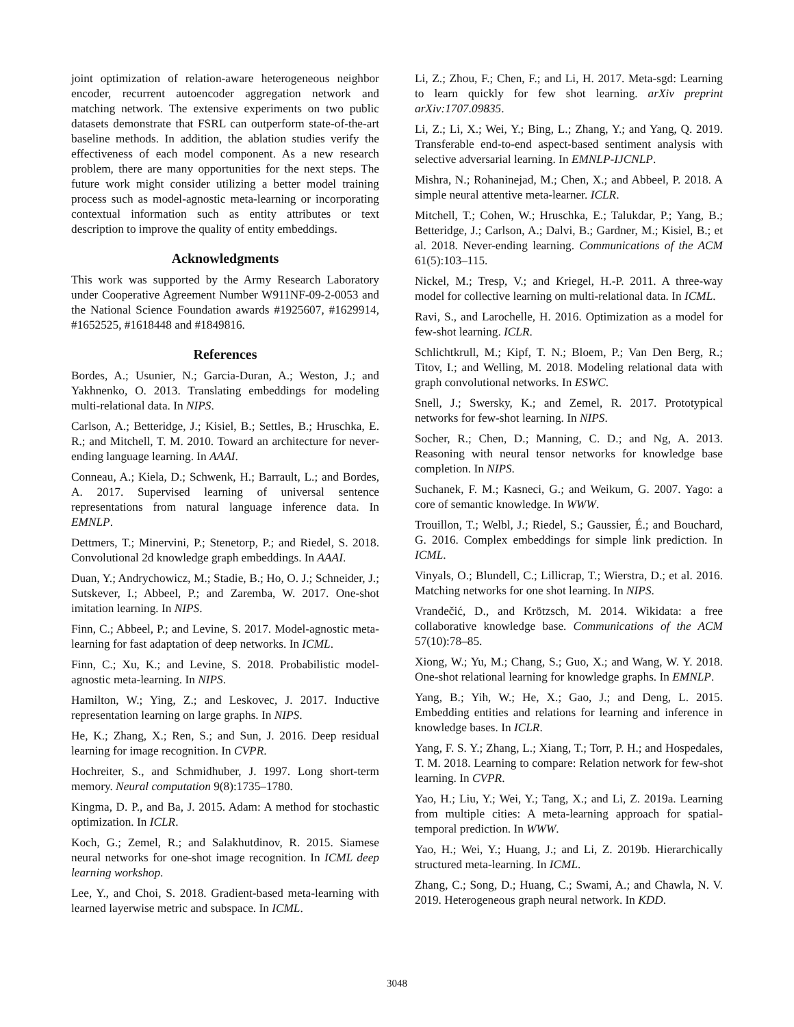joint optimization of relation-aware heterogeneous neighbor encoder, recurrent autoencoder aggregation network and matching network. The extensive experiments on two public datasets demonstrate that FSRL can outperform state-of-the-art baseline methods. In addition, the ablation studies verify the effectiveness of each model component. As a new research problem, there are many opportunities for the next steps. The future work might consider utilizing a better model training process such as model-agnostic meta-learning or incorporating contextual information such as entity attributes or text description to improve the quality of entity embeddings.
Acknowledgments
This work was supported by the Army Research Laboratory under Cooperative Agreement Number W911NF-09-2-0053 and the National Science Foundation awards #1925607, #1629914, #1652525, #1618448 and #1849816.
References
Bordes, A.; Usunier, N.; Garcia-Duran, A.; Weston, J.; and Yakhnenko, O. 2013. Translating embeddings for modeling multi-relational data. In NIPS.
Carlson, A.; Betteridge, J.; Kisiel, B.; Settles, B.; Hruschka, E. R.; and Mitchell, T. M. 2010. Toward an architecture for never-ending language learning. In AAAI.
Conneau, A.; Kiela, D.; Schwenk, H.; Barrault, L.; and Bordes, A. 2017. Supervised learning of universal sentence representations from natural language inference data. In EMNLP.
Dettmers, T.; Minervini, P.; Stenetorp, P.; and Riedel, S. 2018. Convolutional 2d knowledge graph embeddings. In AAAI.
Duan, Y.; Andrychowicz, M.; Stadie, B.; Ho, O. J.; Schneider, J.; Sutskever, I.; Abbeel, P.; and Zaremba, W. 2017. One-shot imitation learning. In NIPS.
Finn, C.; Abbeel, P.; and Levine, S. 2017. Model-agnostic meta-learning for fast adaptation of deep networks. In ICML.
Finn, C.; Xu, K.; and Levine, S. 2018. Probabilistic model-agnostic meta-learning. In NIPS.
Hamilton, W.; Ying, Z.; and Leskovec, J. 2017. Inductive representation learning on large graphs. In NIPS.
He, K.; Zhang, X.; Ren, S.; and Sun, J. 2016. Deep residual learning for image recognition. In CVPR.
Hochreiter, S., and Schmidhuber, J. 1997. Long short-term memory. Neural computation 9(8):1735–1780.
Kingma, D. P., and Ba, J. 2015. Adam: A method for stochastic optimization. In ICLR.
Koch, G.; Zemel, R.; and Salakhutdinov, R. 2015. Siamese neural networks for one-shot image recognition. In ICML deep learning workshop.
Lee, Y., and Choi, S. 2018. Gradient-based meta-learning with learned layerwise metric and subspace. In ICML.
Li, Z.; Zhou, F.; Chen, F.; and Li, H. 2017. Meta-sgd: Learning to learn quickly for few shot learning. arXiv preprint arXiv:1707.09835.
Li, Z.; Li, X.; Wei, Y.; Bing, L.; Zhang, Y.; and Yang, Q. 2019. Transferable end-to-end aspect-based sentiment analysis with selective adversarial learning. In EMNLP-IJCNLP.
Mishra, N.; Rohaninejad, M.; Chen, X.; and Abbeel, P. 2018. A simple neural attentive meta-learner. ICLR.
Mitchell, T.; Cohen, W.; Hruschka, E.; Talukdar, P.; Yang, B.; Betteridge, J.; Carlson, A.; Dalvi, B.; Gardner, M.; Kisiel, B.; et al. 2018. Never-ending learning. Communications of the ACM 61(5):103–115.
Nickel, M.; Tresp, V.; and Kriegel, H.-P. 2011. A three-way model for collective learning on multi-relational data. In ICML.
Ravi, S., and Larochelle, H. 2016. Optimization as a model for few-shot learning. ICLR.
Schlichtkrull, M.; Kipf, T. N.; Bloem, P.; Van Den Berg, R.; Titov, I.; and Welling, M. 2018. Modeling relational data with graph convolutional networks. In ESWC.
Snell, J.; Swersky, K.; and Zemel, R. 2017. Prototypical networks for few-shot learning. In NIPS.
Socher, R.; Chen, D.; Manning, C. D.; and Ng, A. 2013. Reasoning with neural tensor networks for knowledge base completion. In NIPS.
Suchanek, F. M.; Kasneci, G.; and Weikum, G. 2007. Yago: a core of semantic knowledge. In WWW.
Trouillon, T.; Welbl, J.; Riedel, S.; Gaussier, É.; and Bouchard, G. 2016. Complex embeddings for simple link prediction. In ICML.
Vinyals, O.; Blundell, C.; Lillicrap, T.; Wierstra, D.; et al. 2016. Matching networks for one shot learning. In NIPS.
Vrandečić, D., and Krötzsch, M. 2014. Wikidata: a free collaborative knowledge base. Communications of the ACM 57(10):78–85.
Xiong, W.; Yu, M.; Chang, S.; Guo, X.; and Wang, W. Y. 2018. One-shot relational learning for knowledge graphs. In EMNLP.
Yang, B.; Yih, W.; He, X.; Gao, J.; and Deng, L. 2015. Embedding entities and relations for learning and inference in knowledge bases. In ICLR.
Yang, F. S. Y.; Zhang, L.; Xiang, T.; Torr, P. H.; and Hospedales, T. M. 2018. Learning to compare: Relation network for few-shot learning. In CVPR.
Yao, H.; Liu, Y.; Wei, Y.; Tang, X.; and Li, Z. 2019a. Learning from multiple cities: A meta-learning approach for spatial-temporal prediction. In WWW.
Yao, H.; Wei, Y.; Huang, J.; and Li, Z. 2019b. Hierarchically structured meta-learning. In ICML.
Zhang, C.; Song, D.; Huang, C.; Swami, A.; and Chawla, N. V. 2019. Heterogeneous graph neural network. In KDD.
3048